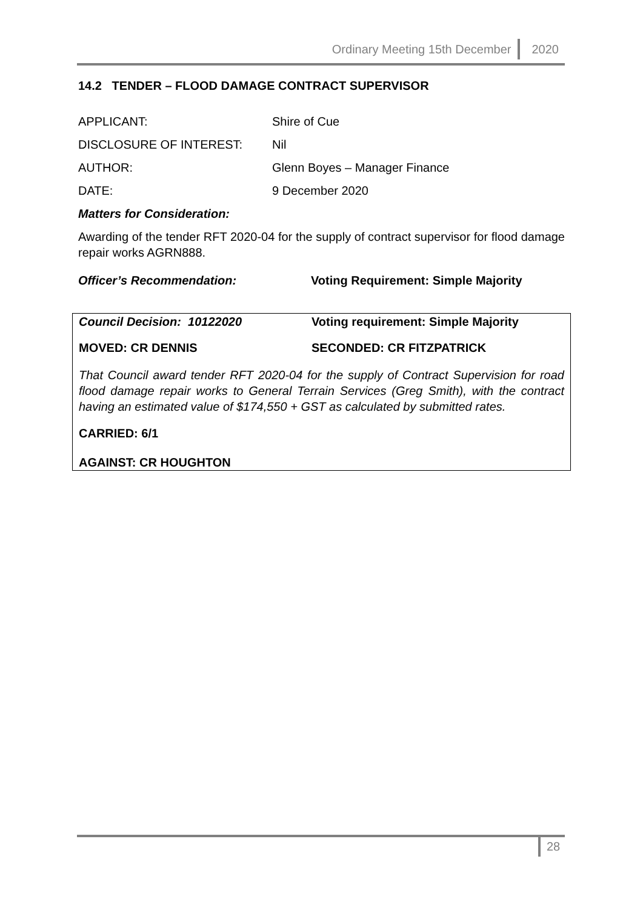Ordinary Meeting 15th December 2020
14.2 TENDER – FLOOD DAMAGE CONTRACT SUPERVISOR
APPLICANT: Shire of Cue
DISCLOSURE OF INTEREST: Nil
AUTHOR: Glenn Boyes – Manager Finance
DATE: 9 December 2020
Matters for Consideration:
Awarding of the tender RFT 2020-04 for the supply of contract supervisor for flood damage repair works AGRN888.
Officer’s Recommendation: Voting Requirement: Simple Majority
Council Decision: 10122020 Voting requirement: Simple Majority
MOVED: CR DENNIS SECONDED: CR FITZPATRICK
That Council award tender RFT 2020-04 for the supply of Contract Supervision for road flood damage repair works to General Terrain Services (Greg Smith), with the contract having an estimated value of $174,550 + GST as calculated by submitted rates.
CARRIED: 6/1
AGAINST: CR HOUGHTON
28